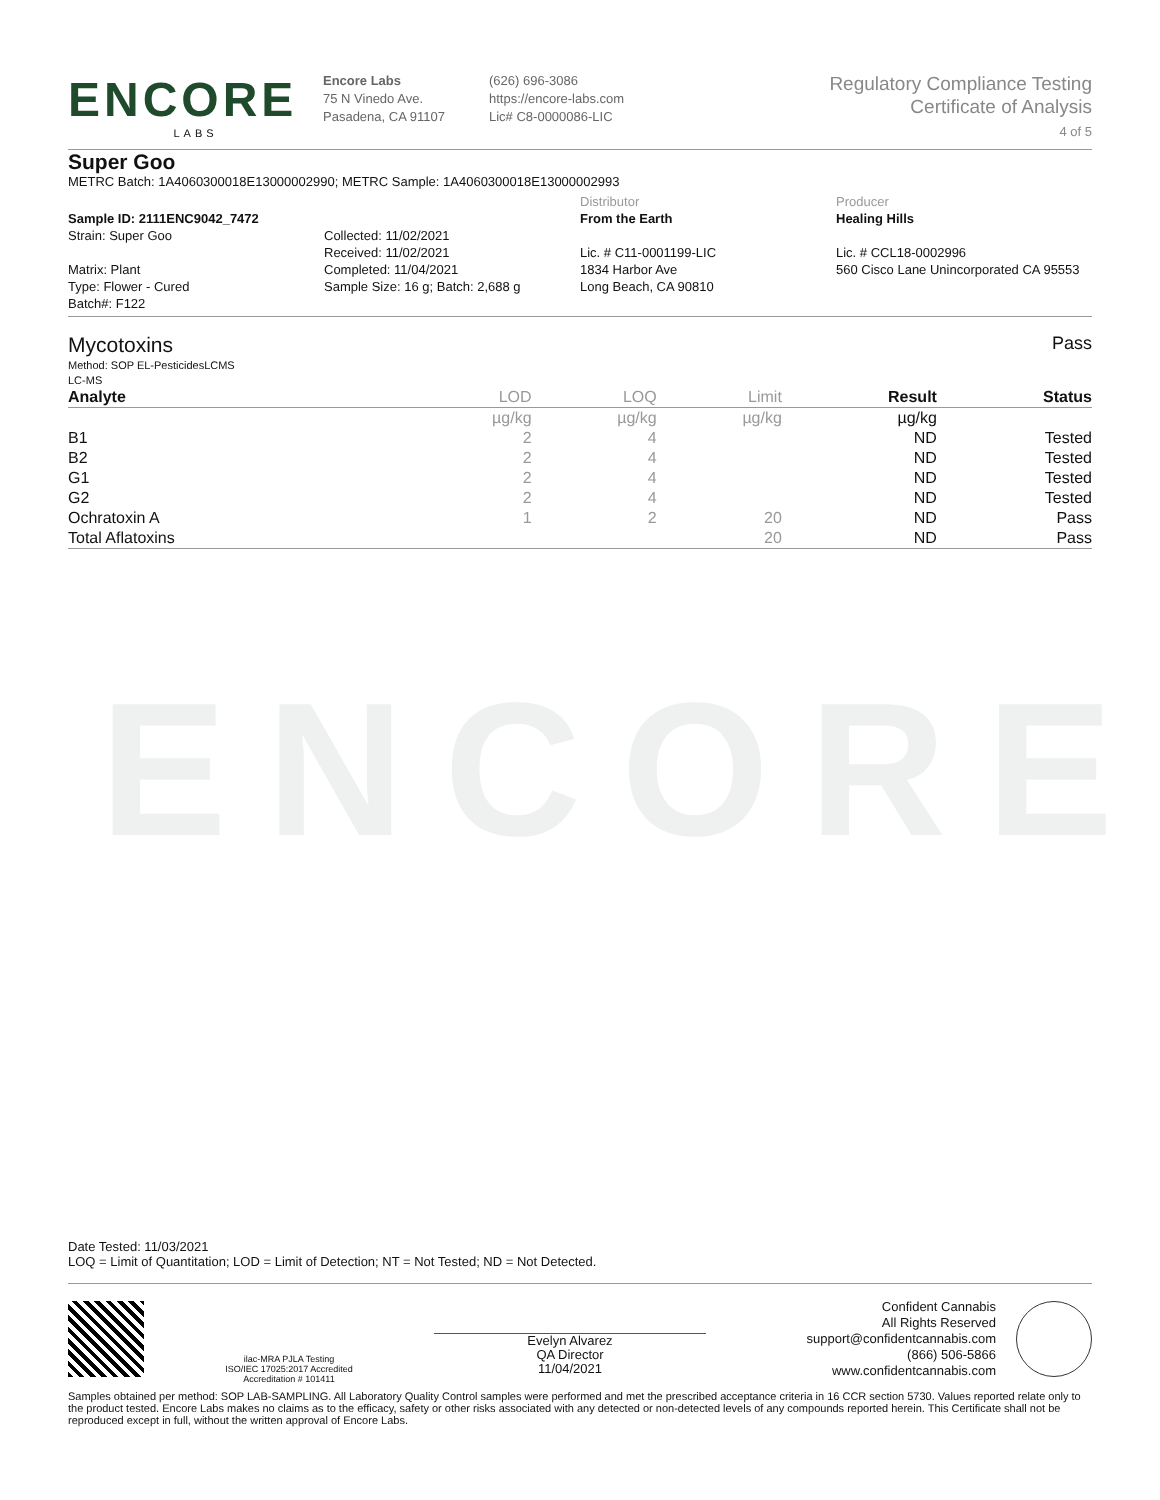ENCORE
ENCORE
LABS
Encore Labs
75 N Vinedo Ave.
Pasadena, CA 91107
(626) 696-3086
https://encore-labs.com
Lic# C8-0000086-LIC
Regulatory Compliance Testing
Certificate of Analysis
4 of 5
Super Goo
METRC Batch: 1A4060300018E13000002990; METRC Sample: 1A4060300018E13000002993
Sample ID: 2111ENC9042_7472
Strain: Super Goo
Matrix: Plant
Type: Flower - Cured
Batch#: F122
Collected: 11/02/2021
Received: 11/02/2021
Completed: 11/04/2021
Sample Size: 16 g; Batch: 2,688 g
Distributor
From the Earth
Lic. # C11-0001199-LIC
1834 Harbor Ave
Long Beach, CA 90810
Producer
Healing Hills
Lic. # CCL18-0002996
560 Cisco Lane Unincorporated CA 95553
Mycotoxins
Method: SOP EL-PesticidesLCMS
LC-MS
Pass
| Analyte | LOD | LOQ | Limit | Result | Status |
| --- | --- | --- | --- | --- | --- |
| | µg/kg | µg/kg | µg/kg | µg/kg | |
| B1 | 2 | 4 | | ND | Tested |
| B2 | 2 | 4 | | ND | Tested |
| G1 | 2 | 4 | | ND | Tested |
| G2 | 2 | 4 | | ND | Tested |
| Ochratoxin A | 1 | 2 | 20 | ND | Pass |
| Total Aflatoxins | | | 20 | ND | Pass |
Date Tested: 11/03/2021
LOQ = Limit of Quantitation; LOD = Limit of Detection; NT = Not Tested; ND = Not Detected.
ilac-MRA PJLA Testing
ISO/IEC 17025:2017 Accredited
Accreditation # 101411
Evelyn Alvarez
QA Director
11/04/2021
Confident Cannabis
All Rights Reserved
support@confidentcannabis.com
(866) 506-5866
www.confidentcannabis.com
Samples obtained per method: SOP LAB-SAMPLING. All Laboratory Quality Control samples were performed and met the prescribed acceptance criteria in 16 CCR section 5730. Values reported relate only to the product tested. Encore Labs makes no claims as to the efficacy, safety or other risks associated with any detected or non-detected levels of any compounds reported herein. This Certificate shall not be reproduced except in full, without the written approval of Encore Labs.